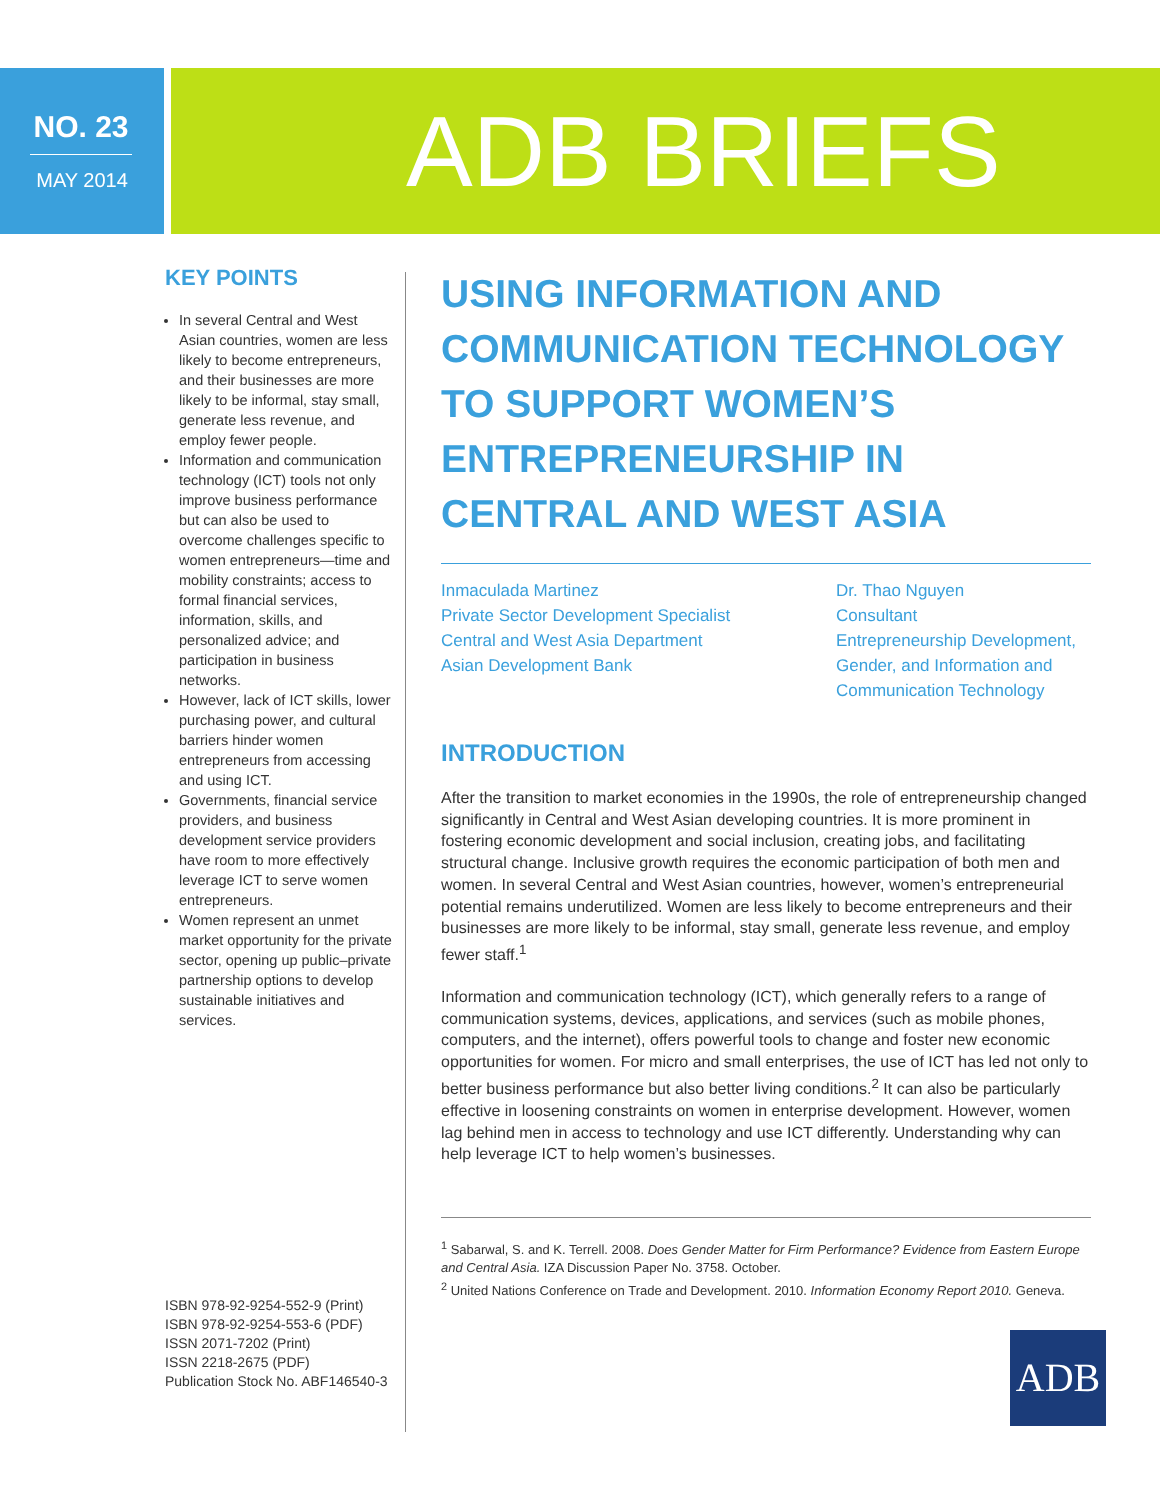NO. 23
MAY 2014
ADB BRIEFS
KEY POINTS
In several Central and West Asian countries, women are less likely to become entrepreneurs, and their businesses are more likely to be informal, stay small, generate less revenue, and employ fewer people.
Information and communication technology (ICT) tools not only improve business performance but can also be used to overcome challenges specific to women entrepreneurs—time and mobility constraints; access to formal financial services, information, skills, and personalized advice; and participation in business networks.
However, lack of ICT skills, lower purchasing power, and cultural barriers hinder women entrepreneurs from accessing and using ICT.
Governments, financial service providers, and business development service providers have room to more effectively leverage ICT to serve women entrepreneurs.
Women represent an unmet market opportunity for the private sector, opening up public–private partnership options to develop sustainable initiatives and services.
ISBN 978-92-9254-552-9 (Print)
ISBN 978-92-9254-553-6 (PDF)
ISSN 2071-7202 (Print)
ISSN 2218-2675 (PDF)
Publication Stock No. ABF146540-3
USING INFORMATION AND COMMUNICATION TECHNOLOGY TO SUPPORT WOMEN’S ENTREPRENEURSHIP IN CENTRAL AND WEST ASIA
Inmaculada Martinez
Private Sector Development Specialist
Central and West Asia Department
Asian Development Bank
Dr. Thao Nguyen
Consultant
Entrepreneurship Development, Gender, and Information and Communication Technology
INTRODUCTION
After the transition to market economies in the 1990s, the role of entrepreneurship changed significantly in Central and West Asian developing countries. It is more prominent in fostering economic development and social inclusion, creating jobs, and facilitating structural change. Inclusive growth requires the economic participation of both men and women. In several Central and West Asian countries, however, women’s entrepreneurial potential remains underutilized. Women are less likely to become entrepreneurs and their businesses are more likely to be informal, stay small, generate less revenue, and employ fewer staff.<sup>1</sup>
Information and communication technology (ICT), which generally refers to a range of communication systems, devices, applications, and services (such as mobile phones, computers, and the internet), offers powerful tools to change and foster new economic opportunities for women. For micro and small enterprises, the use of ICT has led not only to better business performance but also better living conditions.<sup>2</sup> It can also be particularly effective in loosening constraints on women in enterprise development. However, women lag behind men in access to technology and use ICT differently. Understanding why can help leverage ICT to help women’s businesses.
<sup>1</sup> Sabarwal, S. and K. Terrell. 2008. Does Gender Matter for Firm Performance? Evidence from Eastern Europe and Central Asia. IZA Discussion Paper No. 3758. October.
<sup>2</sup> United Nations Conference on Trade and Development. 2010. Information Economy Report 2010. Geneva.
ADB